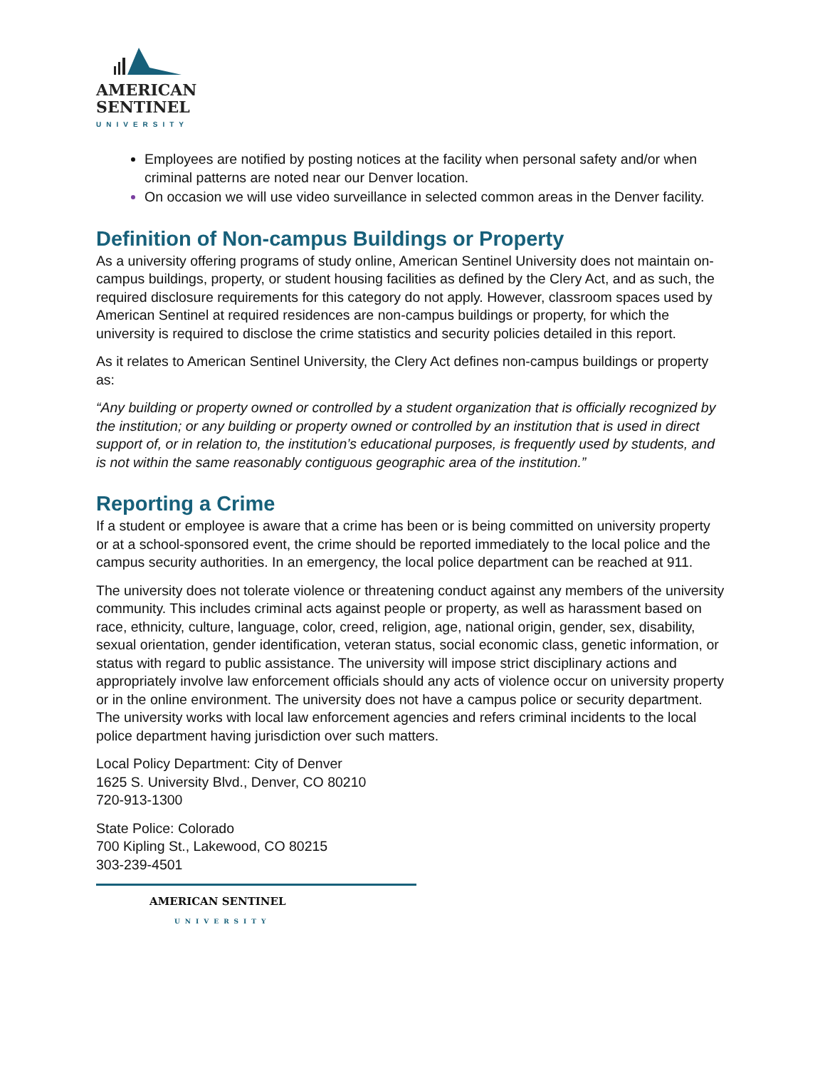AMERICAN
SENTINEL
UNIVERSITY
Employees are notified by posting notices at the facility when personal safety and/or when criminal patterns are noted near our Denver location.
On occasion we will use video surveillance in selected common areas in the Denver facility.
Definition of Non-campus Buildings or Property
As a university offering programs of study online, American Sentinel University does not maintain on-campus buildings, property, or student housing facilities as defined by the Clery Act, and as such, the required disclosure requirements for this category do not apply. However, classroom spaces used by American Sentinel at required residences are non-campus buildings or property, for which the university is required to disclose the crime statistics and security policies detailed in this report.
As it relates to American Sentinel University, the Clery Act defines non-campus buildings or property as:
“Any building or property owned or controlled by a student organization that is officially recognized by the institution; or any building or property owned or controlled by an institution that is used in direct support of, or in relation to, the institution’s educational purposes, is frequently used by students, and is not within the same reasonably contiguous geographic area of the institution.”
Reporting a Crime
If a student or employee is aware that a crime has been or is being committed on university property or at a school-sponsored event, the crime should be reported immediately to the local police and the campus security authorities. In an emergency, the local police department can be reached at 911.
The university does not tolerate violence or threatening conduct against any members of the university community. This includes criminal acts against people or property, as well as harassment based on race, ethnicity, culture, language, color, creed, religion, age, national origin, gender, sex, disability, sexual orientation, gender identification, veteran status, social economic class, genetic information, or status with regard to public assistance. The university will impose strict disciplinary actions and appropriately involve law enforcement officials should any acts of violence occur on university property or in the online environment. The university does not have a campus police or security department. The university works with local law enforcement agencies and refers criminal incidents to the local police department having jurisdiction over such matters.
Local Policy Department: City of Denver
1625 S. University Blvd., Denver, CO 80210
720-913-1300
State Police: Colorado
700 Kipling St., Lakewood, CO 80215
303-239-4501
AMERICAN SENTINEL
UNIVERSITY